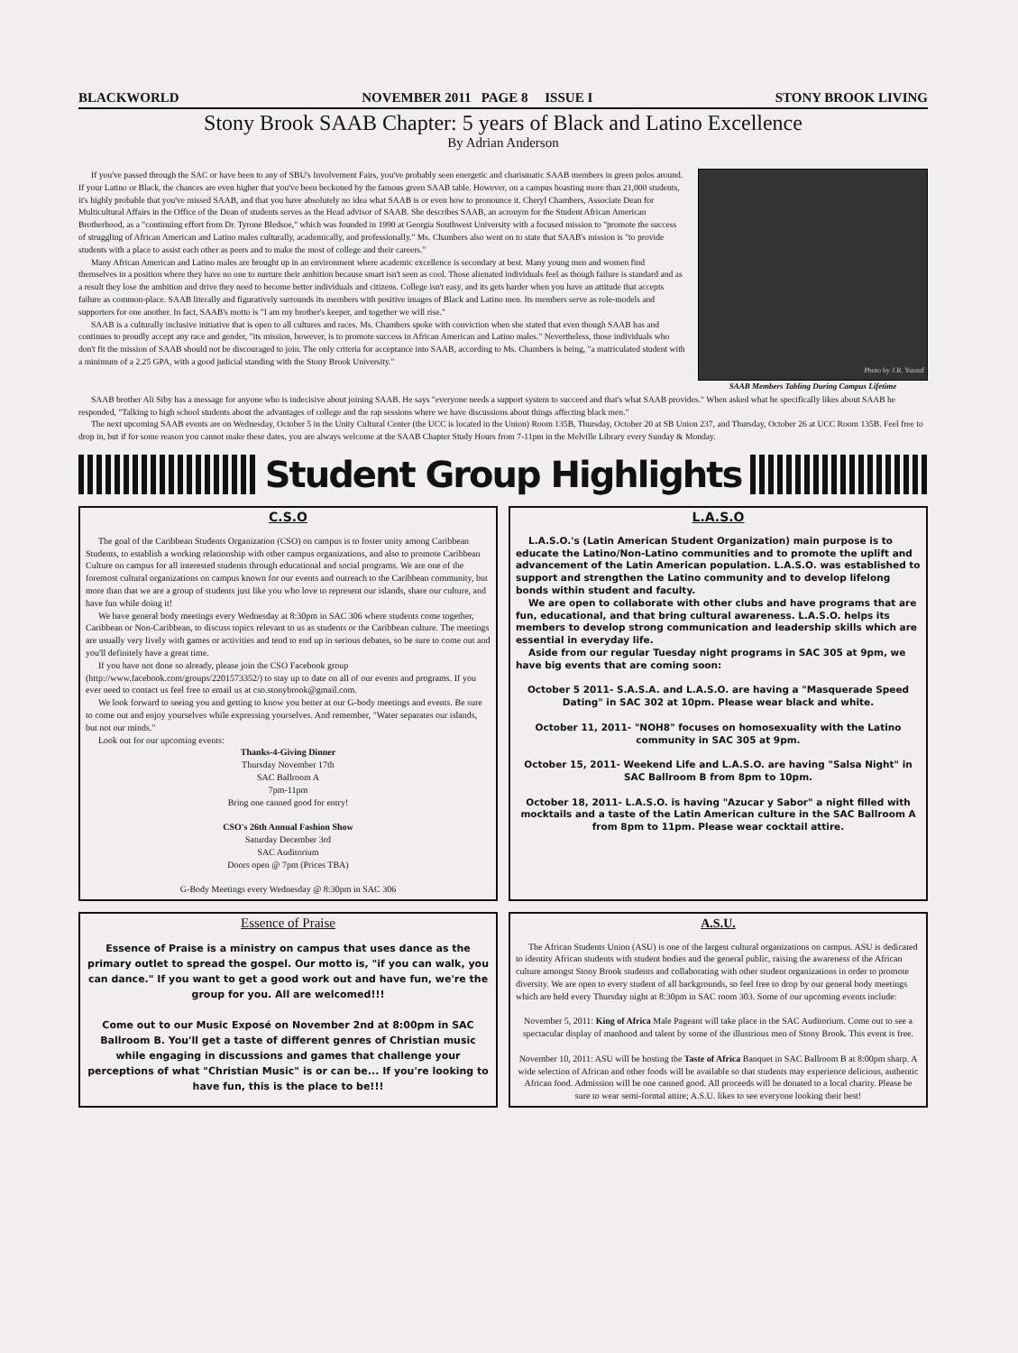BLACKWORLD NOVEMBER 2011 PAGE 8 ISSUE I STONY BROOK LIVING
Stony Brook SAAB Chapter: 5 years of Black and Latino Excellence
By Adrian Anderson
If you've passed through the SAC or have been to any of SBU's Involvement Fairs, you've probably seen energetic and charismatic SAAB members in green polos around. If your Latino or Black, the chances are even higher that you've been beckoned by the famous green SAAB table. However, on a campus boasting more than 21,000 students, it's highly probable that you've missed SAAB, and that you have absolutely no idea what SAAB is or even how to pronounce it. Cheryl Chambers, Associate Dean for Multicultural Affairs in the Office of the Dean of students serves as the Head advisor of SAAB. She describes SAAB, an acronym for the Student African American Brotherhood, as a "continuing effort from Dr. Tyrone Bledsoe," which was founded in 1990 at Georgia Southwest University with a focused mission to "promote the success of struggling of African American and Latino males culturally, academically, and professionally." Ms. Chambers also went on to state that SAAB's mission is "to provide students with a place to assist each other as peers and to make the most of college and their careers."
Many African American and Latino males are brought up in an environment where academic excellence is secondary at best. Many young men and women find themselves in a position where they have no one to nurture their ambition because smart isn't seen as cool. Those alienated individuals feel as though failure is standard and as a result they lose the ambition and drive they need to become better individuals and citizens. College isn't easy, and its gets harder when you have an attitude that accepts failure as common-place. SAAB literally and figuratively surrounds its members with positive images of Black and Latino men. Its members serve as role-models and supporters for one another. In fact, SAAB's motto is "I am my brother's keeper, and together we will rise."
SAAB is a culturally inclusive initiative that is open to all cultures and races. Ms. Chambers spoke with conviction when she stated that even though SAAB has and continues to proudly accept any race and gender, "its mission, however, is to promote success in African American and Latino males." Nevertheless, those individuals who don't fit the mission of SAAB should not be discouraged to join. The only criteria for acceptance into SAAB, according to Ms. Chambers is being, "a matriculated student with a minimum of a 2.25 GPA, with a good judicial standing with the Stony Brook University."
Photo by J.R. Yussuf
SAAB Members Tabling During Campus Lifetime
SAAB brother Ali Siby has a message for anyone who is indecisive about joining SAAB. He says "everyone needs a support system to succeed and that's what SAAB provides." When asked what he specifically likes about SAAB he responded, "Talking to high school students about the advantages of college and the rap sessions where we have discussions about things affecting black men."
The next upcoming SAAB events are on Wednesday, October 5 in the Unity Cultural Center (the UCC is located in the Union) Room 135B, Thursday, October 20 at SB Union 237, and Thursday, October 26 at UCC Room 135B. Feel free to drop in, but if for some reason you cannot make these dates, you are always welcome at the SAAB Chapter Study Hours from 7-11pm in the Melville Library every Sunday & Monday.
Student Group Highlights
C.S.O
The goal of the Caribbean Students Organization (CSO) on campus is to foster unity among Caribbean Students, to establish a working relationship with other campus organizations, and also to promote Caribbean Culture on campus for all interested students through educational and social programs. We are one of the foremost cultural organizations on campus known for our events and outreach to the Caribbean community, but more than that we are a group of students just like you who love to represent our islands, share our culture, and have fun while doing it!
We have general body meetings every Wednesday at 8:30pm in SAC 306 where students come together, Caribbean or Non-Caribbean, to discuss topics relevant to us as students or the Caribbean culture. The meetings are usually very lively with games or activities and tend to end up in serious debates, so be sure to come out and you'll definitely have a great time.
If you have not done so already, please join the CSO Facebook group (http://www.facebook.com/groups/2201573352/) to stay up to date on all of our events and programs. If you ever need to contact us feel free to email us at cso.stonybrook@gmail.com.
We look forward to seeing you and getting to know you better at our G-body meetings and events. Be sure to come out and enjoy yourselves while expressing yourselves. And remember, "Water separates our islands, but not our minds."
Look out for our upcoming events:
Thanks-4-Giving Dinner
Thursday November 17th
SAC Ballroom A
7pm-11pm
Bring one canned good for entry!
CSO's 26th Annual Fashion Show
Saturday December 3rd
SAC Auditorium
Doors open @ 7pm (Prices TBA)
G-Body Meetings every Wednesday @ 8:30pm in SAC 306
L.A.S.O
L.A.S.O.'s (Latin American Student Organization) main purpose is to educate the Latino/Non-Latino communities and to promote the uplift and advancement of the Latin American population. L.A.S.O. was established to support and strengthen the Latino community and to develop lifelong bonds within student and faculty.
We are open to collaborate with other clubs and have programs that are fun, educational, and that bring cultural awareness. L.A.S.O. helps its members to develop strong communication and leadership skills which are essential in everyday life.
Aside from our regular Tuesday night programs in SAC 305 at 9pm, we have big events that are coming soon:
October 5 2011- S.A.S.A. and L.A.S.O. are having a "Masquerade Speed Dating" in SAC 302 at 10pm. Please wear black and white.
October 11, 2011- "NOH8" focuses on homosexuality with the Latino community in SAC 305 at 9pm.
October 15, 2011- Weekend Life and L.A.S.O. are having "Salsa Night" in SAC Ballroom B from 8pm to 10pm.
October 18, 2011- L.A.S.O. is having "Azucar y Sabor" a night filled with mocktails and a taste of the Latin American culture in the SAC Ballroom A from 8pm to 11pm. Please wear cocktail attire.
Essence of Praise
Essence of Praise is a ministry on campus that uses dance as the primary outlet to spread the gospel. Our motto is, "if you can walk, you can dance." If you want to get a good work out and have fun, we're the group for you. All are welcomed!!!
Come out to our Music Exposé on November 2nd at 8:00pm in SAC Ballroom B. You'll get a taste of different genres of Christian music while engaging in discussions and games that challenge your perceptions of what "Christian Music" is or can be... If you're looking to have fun, this is the place to be!!!
A.S.U.
The African Students Union (ASU) is one of the largest cultural organizations on campus. ASU is dedicated to identity African students with student bodies and the general public, raising the awareness of the African culture amongst Stony Brook students and collaborating with other student organizations in order to promote diversity. We are open to every student of all backgrounds, so feel free to drop by our general body meetings which are held every Thursday night at 8:30pm in SAC room 303. Some of our upcoming events include:
November 5, 2011: King of Africa Male Pageant will take place in the SAC Auditorium. Come out to see a spectacular display of manhood and talent by some of the illustrious men of Stony Brook. This event is free.
November 10, 2011: ASU will be hosting the Taste of Africa Banquet in SAC Ballroom B at 8:00pm sharp. A wide selection of African and other foods will be available so that students may experience delicious, authentic African food. Admission will be one canned good. All proceeds will be donated to a local charity. Please be sure to wear semi-formal attire; A.S.U. likes to see everyone looking their best!